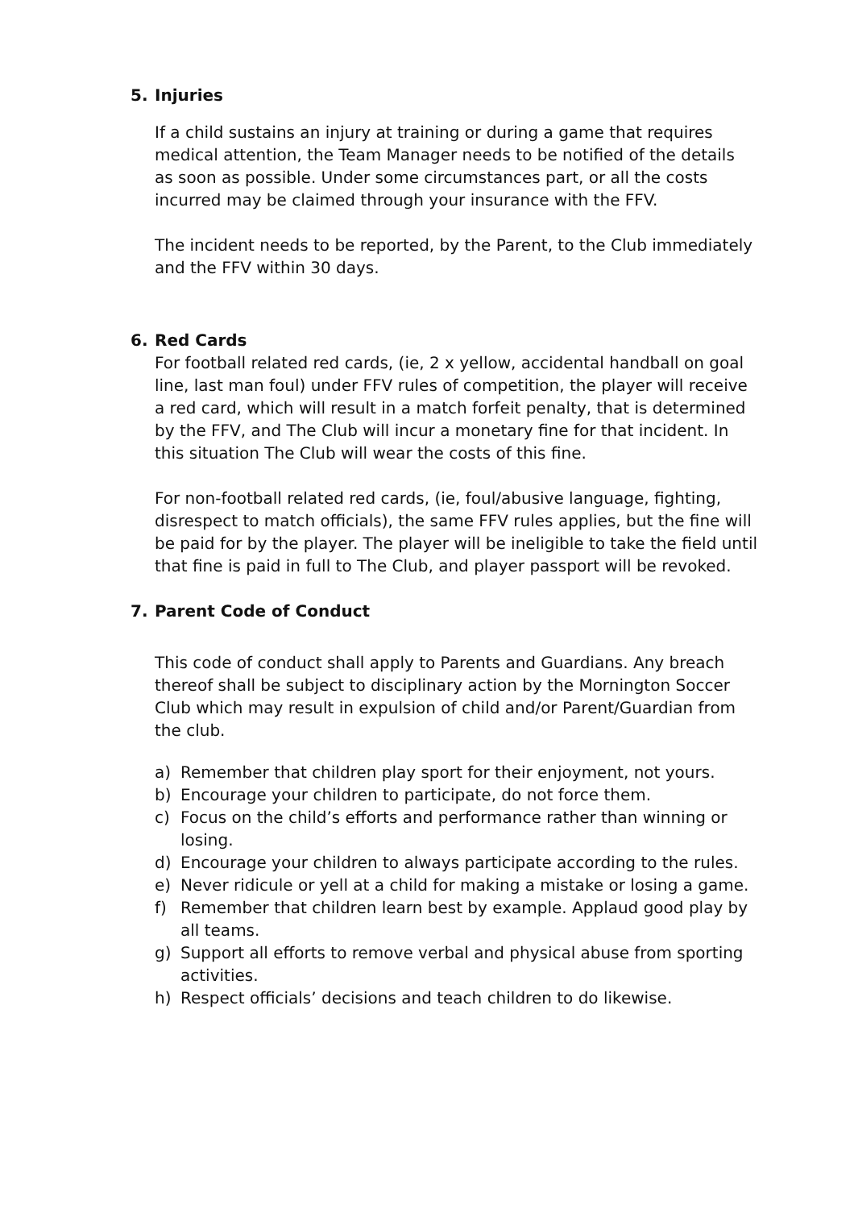5. Injuries
If a child sustains an injury at training or during a game that requires medical attention, the Team Manager needs to be notified of the details as soon as possible. Under some circumstances part, or all the costs incurred may be claimed through your insurance with the FFV.
The incident needs to be reported, by the Parent, to the Club immediately and the FFV within 30 days.
6. Red Cards
For football related red cards, (ie, 2 x yellow, accidental handball on goal line, last man foul) under FFV rules of competition, the player will receive a red card, which will result in a match forfeit penalty, that is determined by the FFV, and The Club will incur a monetary fine for that incident. In this situation The Club will wear the costs of this fine.
For non-football related red cards, (ie, foul/abusive language, fighting, disrespect to match officials), the same FFV rules applies, but the fine will be paid for by the player. The player will be ineligible to take the field until that fine is paid in full to The Club, and player passport will be revoked.
7. Parent Code of Conduct
This code of conduct shall apply to Parents and Guardians. Any breach thereof shall be subject to disciplinary action by the Mornington Soccer Club which may result in expulsion of child and/or Parent/Guardian from the club.
a) Remember that children play sport for their enjoyment, not yours.
b) Encourage your children to participate, do not force them.
c) Focus on the child’s efforts and performance rather than winning or losing.
d) Encourage your children to always participate according to the rules.
e) Never ridicule or yell at a child for making a mistake or losing a game.
f) Remember that children learn best by example. Applaud good play by all teams.
g) Support all efforts to remove verbal and physical abuse from sporting activities.
h) Respect officials’ decisions and teach children to do likewise.